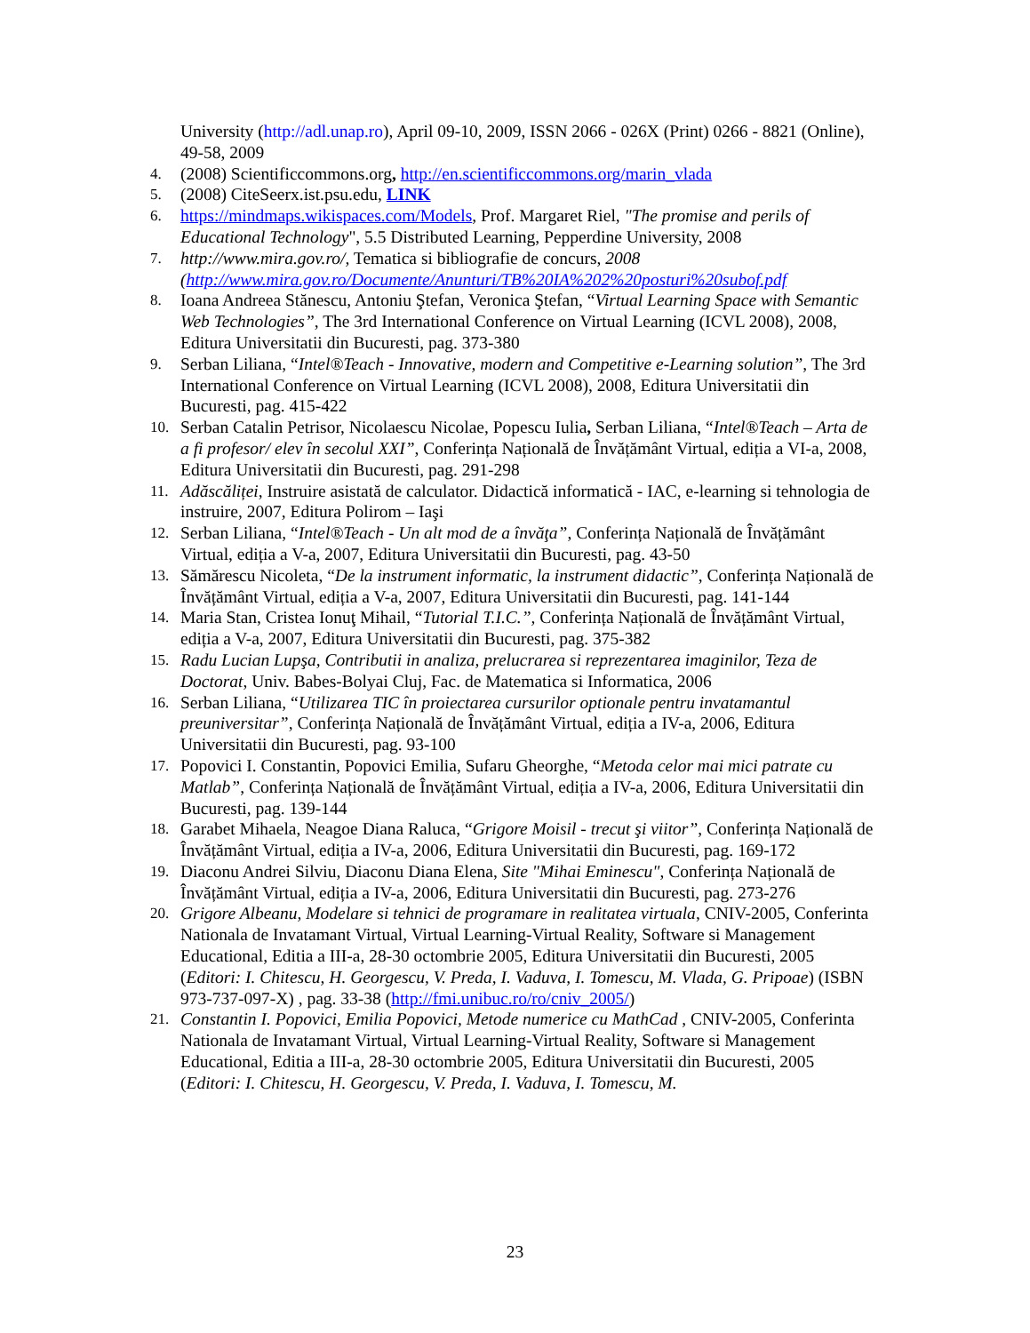University (http://adl.unap.ro), April 09-10, 2009, ISSN 2066 - 026X (Print) 0266 - 8821 (Online), 49-58, 2009
4. (2008) Scientificcommons.org, http://en.scientificcommons.org/marin_vlada
5. (2008) CiteSeerx.ist.psu.edu, LINK
6. https://mindmaps.wikispaces.com/Models, Prof. Margaret Riel, "The promise and perils of Educational Technology", 5.5 Distributed Learning, Pepperdine University, 2008
7. http://www.mira.gov.ro/, Tematica si bibliografie de concurs, 2008 (http://www.mira.gov.ro/Documente/Anunturi/TB%20IA%202%20posturi%20subof.pdf
8. Ioana Andreea Stănescu, Antoniu Ştefan, Veronica Ştefan, “Virtual Learning Space with Semantic Web Technologies”, The 3rd International Conference on Virtual Learning (ICVL 2008), 2008, Editura Universitatii din Bucuresti, pag. 373-380
9. Serban Liliana, “Intel®Teach - Innovative, modern and Competitive e-Learning solution”, The 3rd International Conference on Virtual Learning (ICVL 2008), 2008, Editura Universitatii din Bucuresti, pag. 415-422
10. Serban Catalin Petrisor, Nicolaescu Nicolae, Popescu Iulia, Serban Liliana, “Intel®Teach – Arta de a fi profesor/ elev în secolul XXI”, Conferința Națională de Învățământ Virtual, ediția a VI-a, 2008, Editura Universitatii din Bucuresti, pag. 291-298
11. Adăscăliței, Instruire asistată de calculator. Didactică informatică - IAC, e-learning si tehnologia de instruire, 2007, Editura Polirom – Iaşi
12. Serban Liliana, “Intel®Teach - Un alt mod de a învăţa”, Conferința Națională de Învățământ Virtual, ediția a V-a, 2007, Editura Universitatii din Bucuresti, pag. 43-50
13. Sămărescu Nicoleta, “De la instrument informatic, la instrument didactic”, Conferința Națională de Învățământ Virtual, ediția a V-a, 2007, Editura Universitatii din Bucuresti, pag. 141-144
14. Maria Stan, Cristea Ionuţ Mihail, “Tutorial T.I.C.”, Conferința Națională de Învățământ Virtual, ediția a V-a, 2007, Editura Universitatii din Bucuresti, pag. 375-382
15. Radu Lucian Lupşa, Contributii in analiza, prelucrarea si reprezentarea imaginilor, Teza de Doctorat, Univ. Babes-Bolyai Cluj, Fac. de Matematica si Informatica, 2006
16. Serban Liliana, “Utilizarea TIC în proiectarea cursurilor optionale pentru invatamantul preuniversitar”, Conferința Națională de Învățământ Virtual, ediția a IV-a, 2006, Editura Universitatii din Bucuresti, pag. 93-100
17. Popovici I. Constantin, Popovici Emilia, Sufaru Gheorghe, “Metoda celor mai mici patrate cu Matlab”, Conferința Națională de Învățământ Virtual, ediția a IV-a, 2006, Editura Universitatii din Bucuresti, pag. 139-144
18. Garabet Mihaela, Neagoe Diana Raluca, “Grigore Moisil - trecut şi viitor”, Conferința Națională de Învățământ Virtual, ediția a IV-a, 2006, Editura Universitatii din Bucuresti, pag. 169-172
19. Diaconu Andrei Silviu, Diaconu Diana Elena, Site "Mihai Eminescu", Conferința Națională de Învățământ Virtual, ediția a IV-a, 2006, Editura Universitatii din Bucuresti, pag. 273-276
20. Grigore Albeanu, Modelare si tehnici de programare in realitatea virtuala, CNIV-2005, Conferinta Nationala de Invatamant Virtual, Virtual Learning-Virtual Reality, Software si Management Educational, Editia a III-a, 28-30 octombrie 2005, Editura Universitatii din Bucuresti, 2005 (Editori: I. Chitescu, H. Georgescu, V. Preda, I. Vaduva, I. Tomescu, M. Vlada, G. Pripoae) (ISBN 973-737-097-X) , pag. 33-38 (http://fmi.unibuc.ro/ro/cniv_2005/)
21. Constantin I. Popovici, Emilia Popovici, Metode numerice cu MathCad , CNIV-2005, Conferinta Nationala de Invatamant Virtual, Virtual Learning-Virtual Reality, Software si Management Educational, Editia a III-a, 28-30 octombrie 2005, Editura Universitatii din Bucuresti, 2005 (Editori: I. Chitescu, H. Georgescu, V. Preda, I. Vaduva, I. Tomescu, M.
23